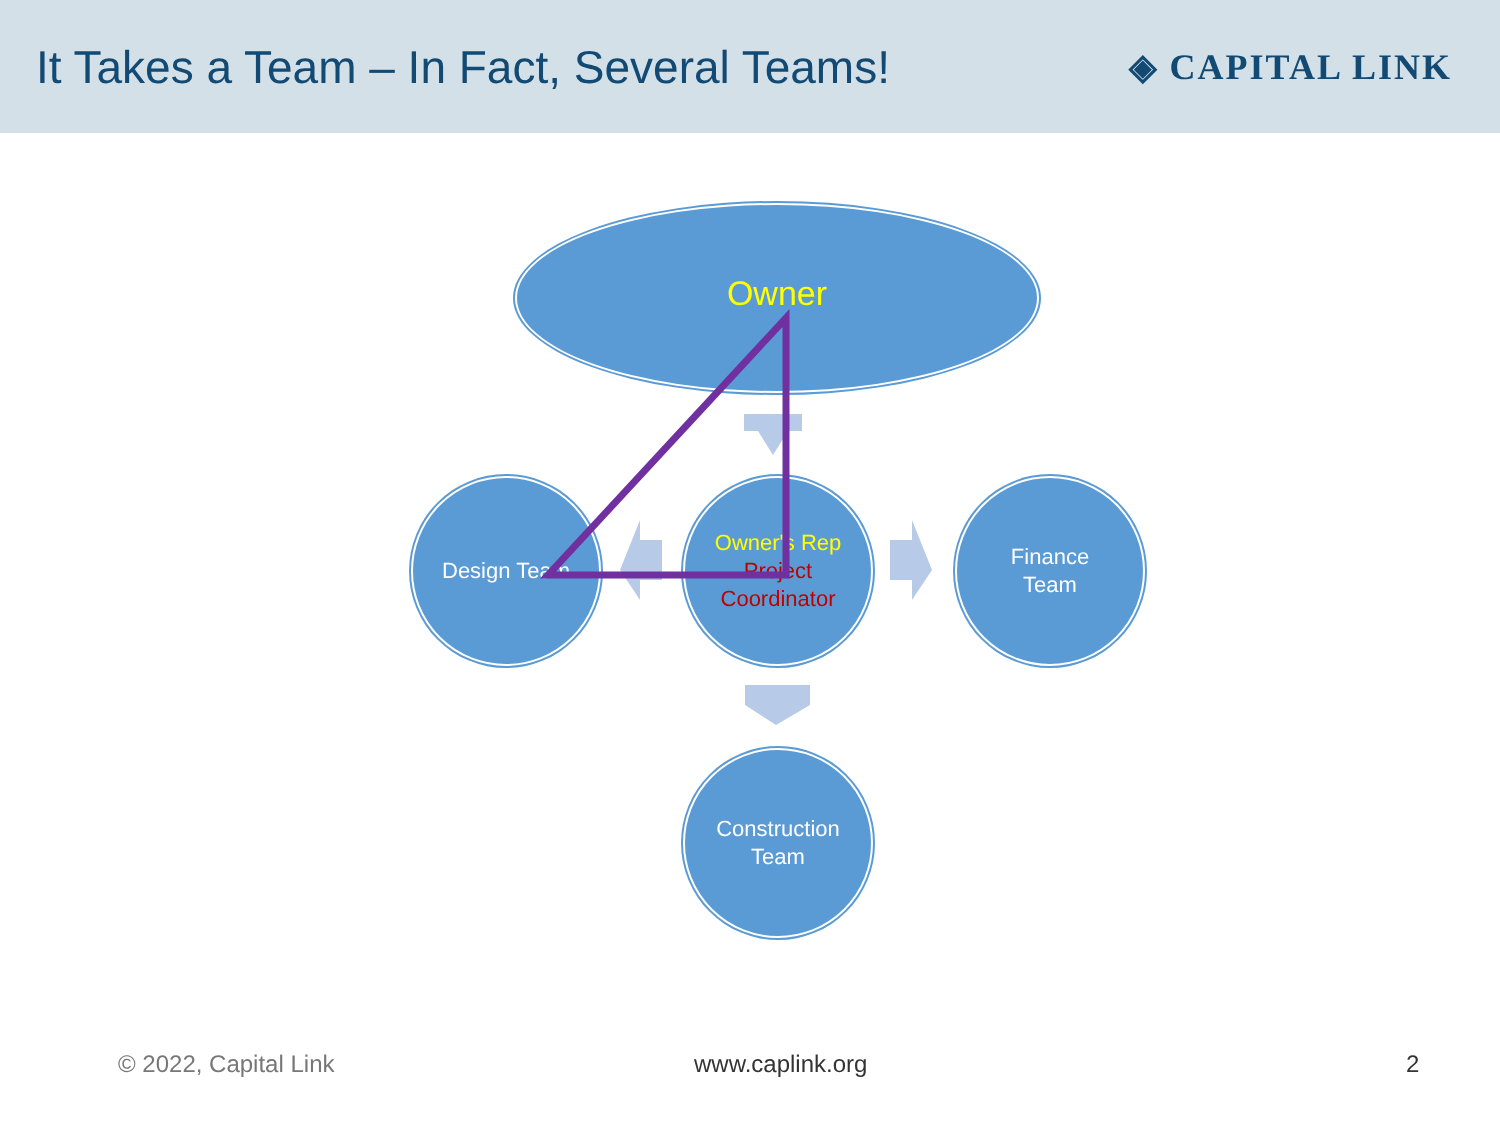It Takes a Team – In Fact, Several Teams!
◈ CAPITAL LINK
Owner
Design Team
Owner's Rep
Project Coordinator
Finance
Team
Construction
Team
© 2022, Capital Link www.caplink.org 2